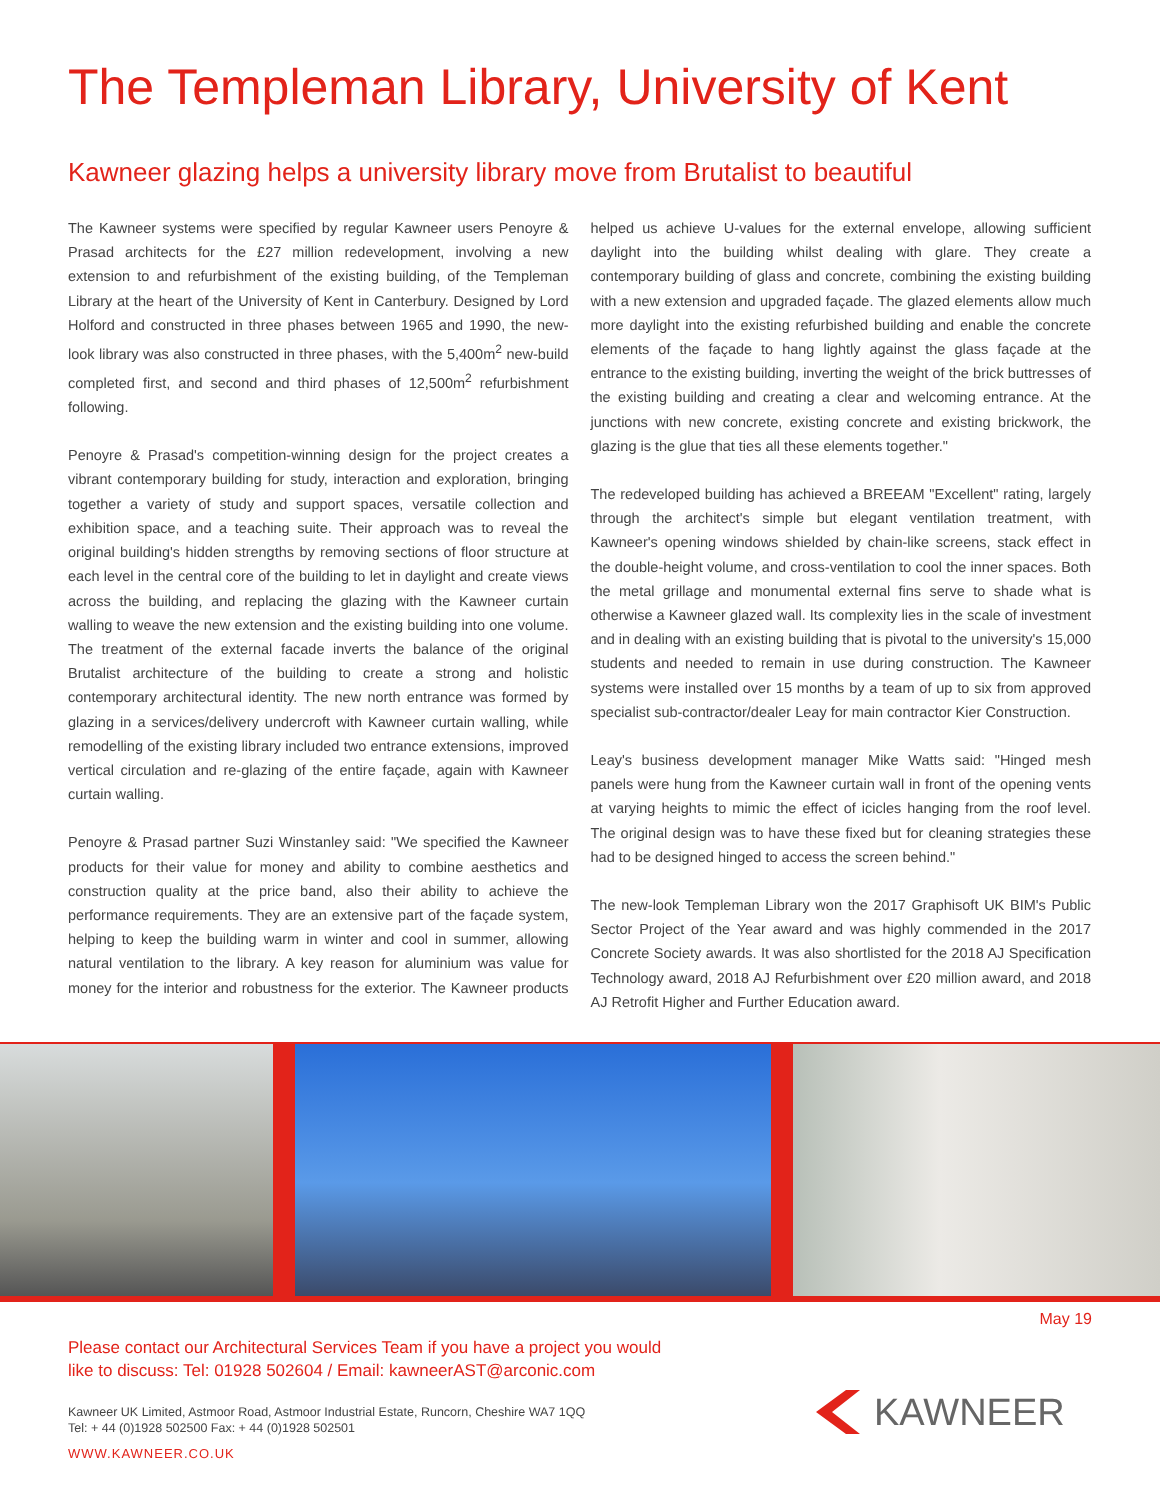The Templeman Library, University of Kent
Kawneer glazing helps a university library move from Brutalist to beautiful
The Kawneer systems were specified by regular Kawneer users Penoyre & Prasad architects for the £27 million redevelopment, involving a new extension to and refurbishment of the existing building, of the Templeman Library at the heart of the University of Kent in Canterbury. Designed by Lord Holford and constructed in three phases between 1965 and 1990, the new-look library was also constructed in three phases, with the 5,400m<sup>2</sup> new-build completed first, and second and third phases of 12,500m<sup>2</sup> refurbishment following.
Penoyre & Prasad's competition-winning design for the project creates a vibrant contemporary building for study, interaction and exploration, bringing together a variety of study and support spaces, versatile collection and exhibition space, and a teaching suite. Their approach was to reveal the original building's hidden strengths by removing sections of floor structure at each level in the central core of the building to let in daylight and create views across the building, and replacing the glazing with the Kawneer curtain walling to weave the new extension and the existing building into one volume. The treatment of the external facade inverts the balance of the original Brutalist architecture of the building to create a strong and holistic contemporary architectural identity. The new north entrance was formed by glazing in a services/delivery undercroft with Kawneer curtain walling, while remodelling of the existing library included two entrance extensions, improved vertical circulation and re-glazing of the entire façade, again with Kawneer curtain walling.
Penoyre & Prasad partner Suzi Winstanley said: "We specified the Kawneer products for their value for money and ability to combine aesthetics and construction quality at the price band, also their ability to achieve the performance requirements. They are an extensive part of the façade system, helping to keep the building warm in winter and cool in summer, allowing natural ventilation to the library. A key reason for aluminium was value for money for the interior and robustness for the exterior. The Kawneer products helped us achieve U-values for the external envelope, allowing sufficient daylight into the building whilst dealing with glare. They create a contemporary building of glass and concrete, combining the existing building with a new extension and upgraded façade. The glazed elements allow much more daylight into the existing refurbished building and enable the concrete elements of the façade to hang lightly against the glass façade at the entrance to the existing building, inverting the weight of the brick buttresses of the existing building and creating a clear and welcoming entrance. At the junctions with new concrete, existing concrete and existing brickwork, the glazing is the glue that ties all these elements together."
The redeveloped building has achieved a BREEAM "Excellent" rating, largely through the architect's simple but elegant ventilation treatment, with Kawneer's opening windows shielded by chain-like screens, stack effect in the double-height volume, and cross-ventilation to cool the inner spaces. Both the metal grillage and monumental external fins serve to shade what is otherwise a Kawneer glazed wall. Its complexity lies in the scale of investment and in dealing with an existing building that is pivotal to the university's 15,000 students and needed to remain in use during construction. The Kawneer systems were installed over 15 months by a team of up to six from approved specialist sub-contractor/dealer Leay for main contractor Kier Construction.
Leay's business development manager Mike Watts said: "Hinged mesh panels were hung from the Kawneer curtain wall in front of the opening vents at varying heights to mimic the effect of icicles hanging from the roof level. The original design was to have these fixed but for cleaning strategies these had to be designed hinged to access the screen behind."
The new-look Templeman Library won the 2017 Graphisoft UK BIM's Public Sector Project of the Year award and was highly commended in the 2017 Concrete Society awards. It was also shortlisted for the 2018 AJ Specification Technology award, 2018 AJ Refurbishment over £20 million award, and 2018 AJ Retrofit Higher and Further Education award.
May 19
Please contact our Architectural Services Team if you have a project you would
like to discuss: Tel: 01928 502604 / Email: kawneerAST@arconic.com
Kawneer UK Limited, Astmoor Road, Astmoor Industrial Estate, Runcorn, Cheshire WA7 1QQ
Tel: + 44 (0)1928 502500 Fax: + 44 (0)1928 502501
WWW.KAWNEER.CO.UK
KAWNEER